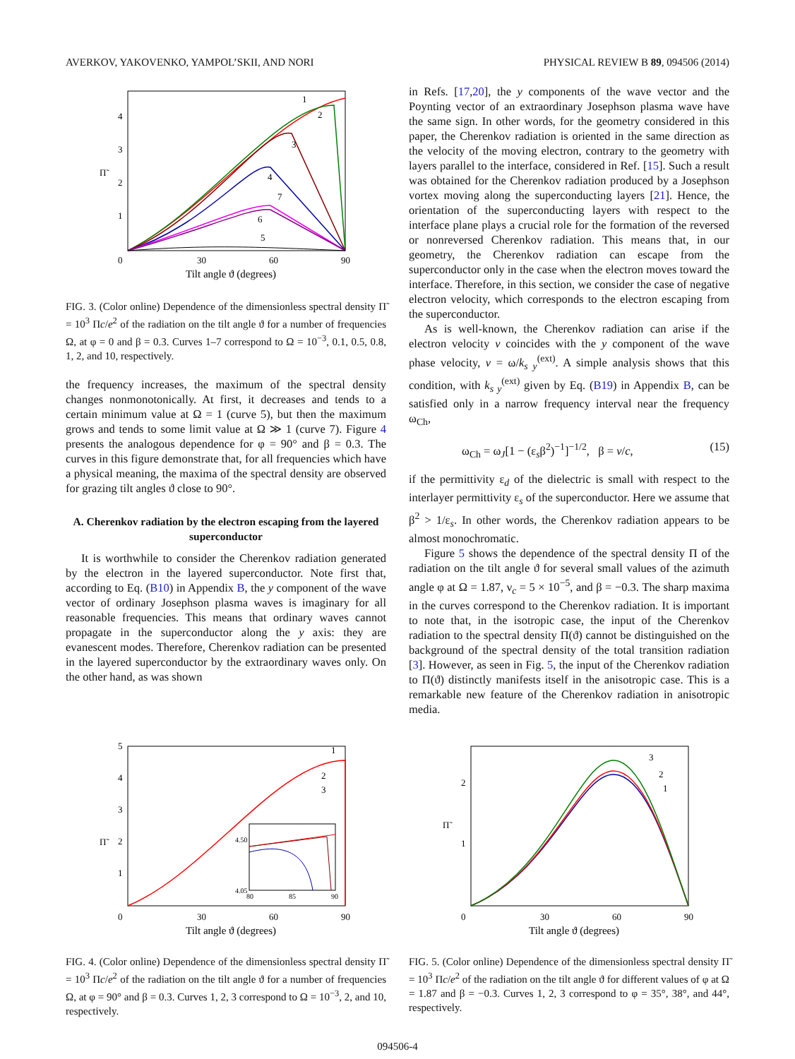AVERKOV, YAKOVENKO, YAMPOL’SKII, AND NORI PHYSICAL REVIEW B 89, 094506 (2014)
4
3
2
1
0
30
60
90
Π̃
Tilt angle ϑ (degrees)
1
2
3
4
7
6
5
FIG. 3. (Color online) Dependence of the dimensionless spectral density Π̃ = 10<sup>3</sup> Πc/e<sup>2</sup> of the radiation on the tilt angle ϑ for a number of frequencies Ω, at φ = 0 and β = 0.3. Curves 1–7 correspond to Ω = 10<sup>−3</sup>, 0.1, 0.5, 0.8, 1, 2, and 10, respectively.
the frequency increases, the maximum of the spectral density changes nonmonotonically. At first, it decreases and tends to a certain minimum value at Ω = 1 (curve 5), but then the maximum grows and tends to some limit value at Ω ≫ 1 (curve 7). Figure 4 presents the analogous dependence for φ = 90° and β = 0.3. The curves in this figure demonstrate that, for all frequencies which have a physical meaning, the maxima of the spectral density are observed for grazing tilt angles ϑ close to 90°.
A. Cherenkov radiation by the electron escaping from the layered superconductor
It is worthwhile to consider the Cherenkov radiation generated by the electron in the layered superconductor. Note first that, according to Eq. (B10) in Appendix B, the y component of the wave vector of ordinary Josephson plasma waves is imaginary for all reasonable frequencies. This means that ordinary waves cannot propagate in the superconductor along the y axis: they are evanescent modes. Therefore, Cherenkov radiation can be presented in the layered superconductor by the extraordinary waves only. On the other hand, as was shown
in Refs. [17,20], the y components of the wave vector and the Poynting vector of an extraordinary Josephson plasma wave have the same sign. In other words, for the geometry considered in this paper, the Cherenkov radiation is oriented in the same direction as the velocity of the moving electron, contrary to the geometry with layers parallel to the interface, considered in Ref. [15]. Such a result was obtained for the Cherenkov radiation produced by a Josephson vortex moving along the superconducting layers [21]. Hence, the orientation of the superconducting layers with respect to the interface plane plays a crucial role for the formation of the reversed or nonreversed Cherenkov radiation. This means that, in our geometry, the Cherenkov radiation can escape from the superconductor only in the case when the electron moves toward the interface. Therefore, in this section, we consider the case of negative electron velocity, which corresponds to the electron escaping from the superconductor.
As is well-known, the Cherenkov radiation can arise if the electron velocity v coincides with the y component of the wave phase velocity, v = ω/k<sub>s y</sub><sup>(ext)</sup>. A simple analysis shows that this condition, with k<sub>s y</sub><sup>(ext)</sup> given by Eq. (B19) in Appendix B, can be satisfied only in a narrow frequency interval near the frequency ω<sub>Ch</sub>,
ω<sub>Ch</sub> = ω<sub>J</sub>[1 − (ε<sub>s</sub>β<sup>2</sup>)<sup>−1</sup>]<sup>−1/2</sup>, β = v/c, (15)
if the permittivity ε<sub>d</sub> of the dielectric is small with respect to the interlayer permittivity ε<sub>s</sub> of the superconductor. Here we assume that β<sup>2</sup> > 1/ε<sub>s</sub>. In other words, the Cherenkov radiation appears to be almost monochromatic.
Figure 5 shows the dependence of the spectral density Π of the radiation on the tilt angle ϑ for several small values of the azimuth angle φ at Ω = 1.87, ν<sub>c</sub> = 5 × 10<sup>−5</sup>, and β = −0.3. The sharp maxima in the curves correspond to the Cherenkov radiation. It is important to note that, in the isotropic case, the input of the Cherenkov radiation to the spectral density Π(ϑ) cannot be distinguished on the background of the spectral density of the total transition radiation [3]. However, as seen in Fig. 5, the input of the Cherenkov radiation to Π(ϑ) distinctly manifests itself in the anisotropic case. This is a remarkable new feature of the Cherenkov radiation in anisotropic media.
5
4
3
2
1
0
30
60
90
Π̃
Tilt angle ϑ (degrees)
4.50
4.05
80
85
90
1
2
3
FIG. 4. (Color online) Dependence of the dimensionless spectral density Π̃ = 10<sup>3</sup> Πc/e<sup>2</sup> of the radiation on the tilt angle ϑ for a number of frequencies Ω, at φ = 90° and β = 0.3. Curves 1, 2, 3 correspond to Ω = 10<sup>−3</sup>, 2, and 10, respectively.
2
1
0
30
60
90
Π̃
Tilt angle ϑ (degrees)
3
2
1
FIG. 5. (Color online) Dependence of the dimensionless spectral density Π̃ = 10<sup>3</sup> Πc/e<sup>2</sup> of the radiation on the tilt angle ϑ for different values of φ at Ω = 1.87 and β = −0.3. Curves 1, 2, 3 correspond to φ = 35°, 38°, and 44°, respectively.
094506-4